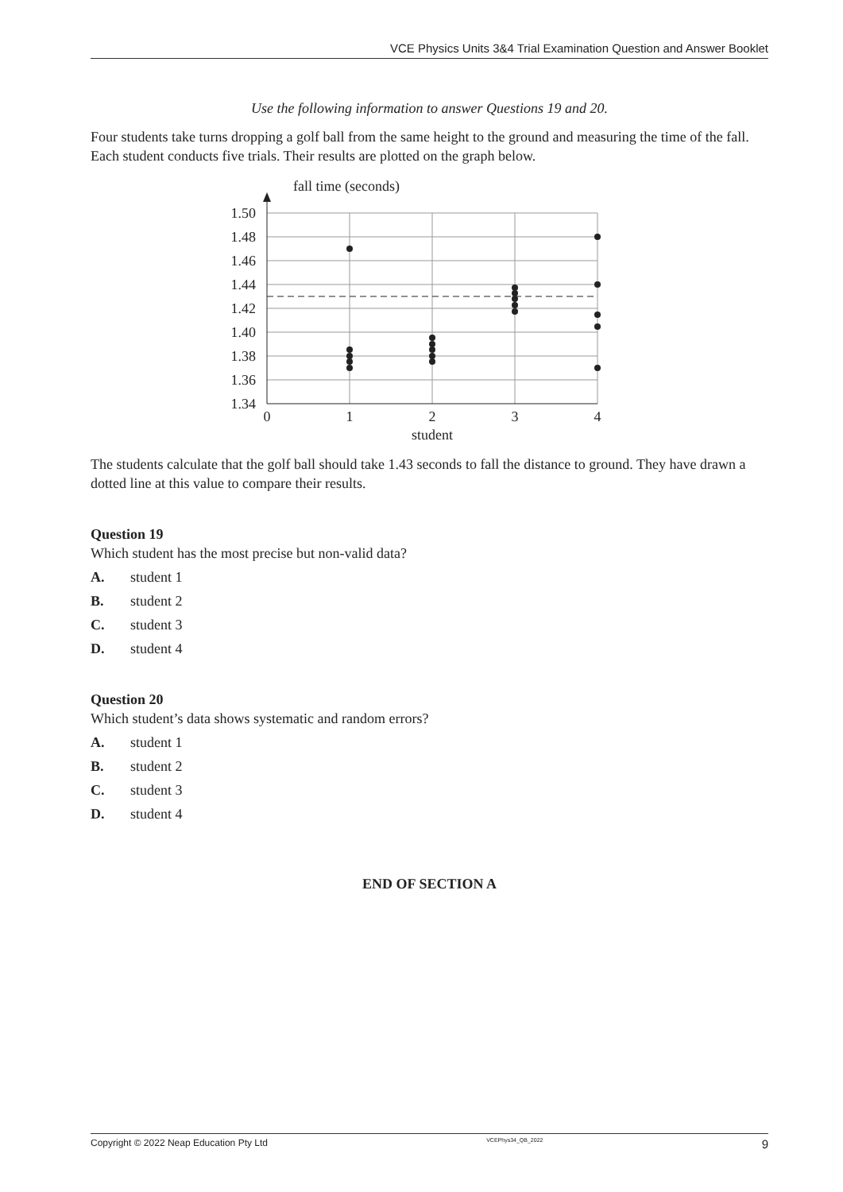VCE Physics Units 3&4 Trial Examination Question and Answer Booklet
Use the following information to answer Questions 19 and 20.
Four students take turns dropping a golf ball from the same height to the ground and measuring the time of the fall. Each student conducts five trials. Their results are plotted on the graph below.
fall time (seconds)
1.50
1.48
1.46
1.44
1.42
1.40
1.38
1.36
1.34
0
1
2
3
4
student
The students calculate that the golf ball should take 1.43 seconds to fall the distance to ground. They have drawn a dotted line at this value to compare their results.
Question 19
Which student has the most precise but non-valid data?
A. student 1
B. student 2
C. student 3
D. student 4
Question 20
Which student’s data shows systematic and random errors?
A. student 1
B. student 2
C. student 3
D. student 4
END OF SECTION A
Copyright © 2022 Neap Education Pty Ltd VCEPhys34_QB_2022 9